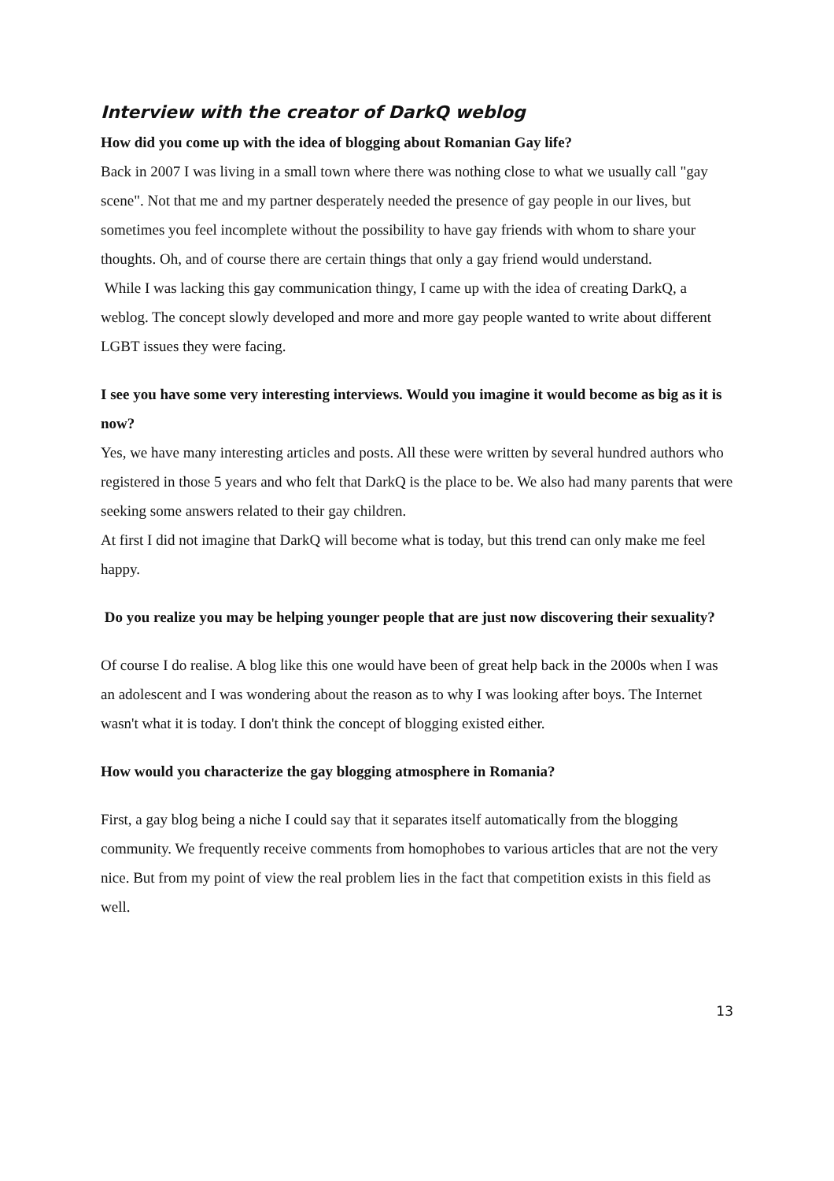Interview with the creator of DarkQ weblog
How did you come up with the idea of blogging about Romanian Gay life?
Back in 2007 I was living in a small town where there was nothing close to what we usually call "gay scene". Not that me and my partner desperately needed the presence of gay people in our lives, but sometimes you feel incomplete without the possibility to have gay friends with whom to share your thoughts. Oh, and of course there are certain things that only a gay friend would understand.
While I was lacking this gay communication thingy, I came up with the idea of creating DarkQ, a weblog. The concept slowly developed and more and more gay people wanted to write about different LGBT issues they were facing.
I see you have some very interesting interviews. Would you imagine it would become as big as it is now?
Yes, we have many interesting articles and posts. All these were written by several hundred authors who registered in those 5 years and who felt that DarkQ is the place to be. We also had many parents that were seeking some answers related to their gay children.
At first I did not imagine that DarkQ will become what is today, but this trend can only make me feel happy.
Do you realize you may be helping younger people that are just now discovering their sexuality?
Of course I do realise. A blog like this one would have been of great help back in the 2000s when I was an adolescent and I was wondering about the reason as to why I was looking after boys. The Internet wasn't what it is today. I don't think the concept of blogging existed either.
How would you characterize the gay blogging atmosphere in Romania?
First, a gay blog being a niche I could say that it separates itself automatically from the blogging community. We frequently receive comments from homophobes to various articles that are not the very nice. But from my point of view the real problem lies in the fact that competition exists in this field as well.
13